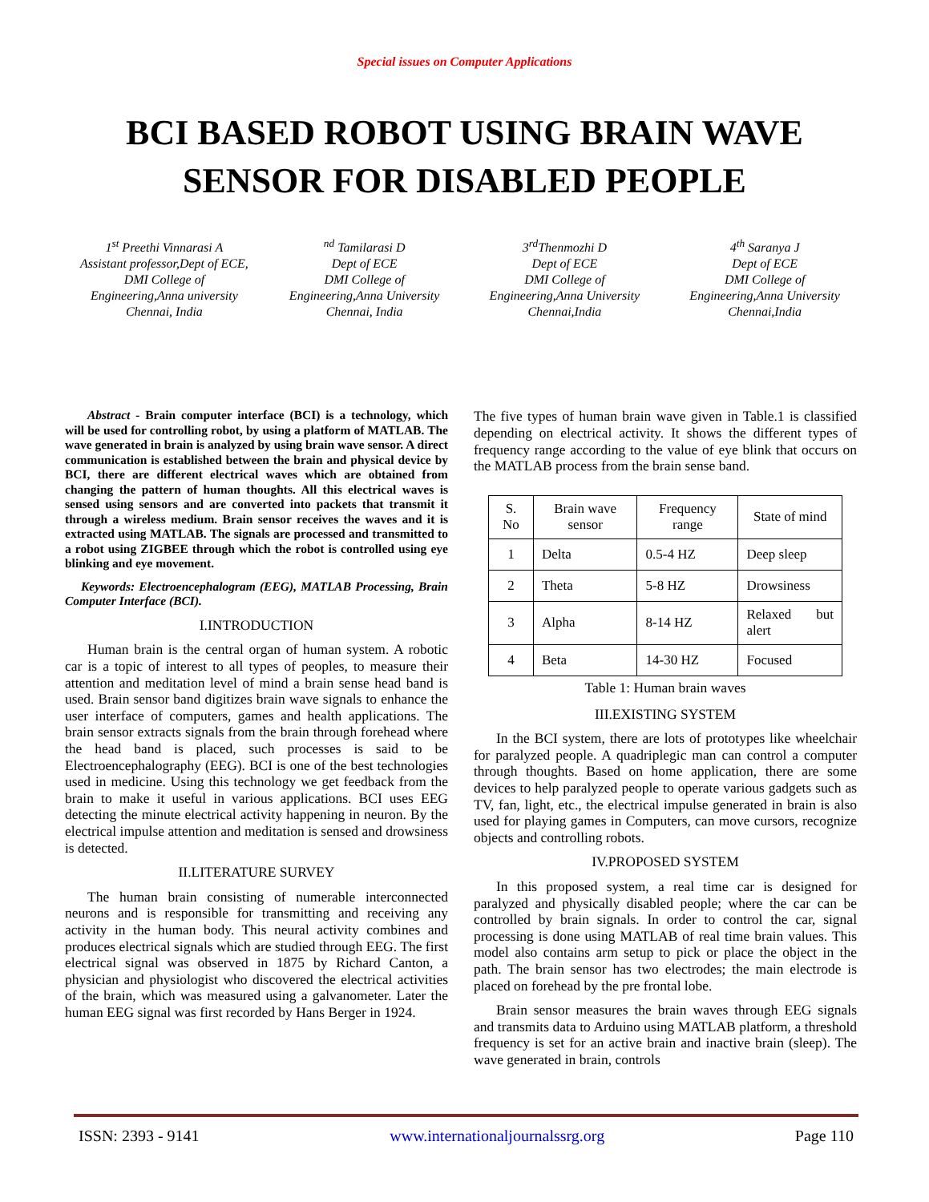Special issues on Computer Applications
BCI BASED ROBOT USING BRAIN WAVE
SENSOR FOR DISABLED PEOPLE
1<sup>st</sup> Preethi Vinnarasi A
Assistant professor,Dept of ECE,
DMI College of
Engineering,Anna university
Chennai, India
<sup>nd</sup> Tamilarasi D
Dept of ECE
DMI College of
Engineering,Anna University
Chennai, India
3<sup>rd</sup>Thenmozhi D
Dept of ECE
DMI College of
Engineering,Anna University
Chennai,India
4<sup>th</sup> Saranya J
Dept of ECE
DMI College of
Engineering,Anna University
Chennai,India
Abstract - Brain computer interface (BCI) is a technology, which will be used for controlling robot, by using a platform of MATLAB. The wave generated in brain is analyzed by using brain wave sensor. A direct communication is established between the brain and physical device by BCI, there are different electrical waves which are obtained from changing the pattern of human thoughts. All this electrical waves is sensed using sensors and are converted into packets that transmit it through a wireless medium. Brain sensor receives the waves and it is extracted using MATLAB. The signals are processed and transmitted to a robot using ZIGBEE through which the robot is controlled using eye blinking and eye movement.
Keywords: Electroencephalogram (EEG), MATLAB Processing, Brain Computer Interface (BCI).
I.INTRODUCTION
Human brain is the central organ of human system. A robotic car is a topic of interest to all types of peoples, to measure their attention and meditation level of mind a brain sense head band is used. Brain sensor band digitizes brain wave signals to enhance the user interface of computers, games and health applications. The brain sensor extracts signals from the brain through forehead where the head band is placed, such processes is said to be Electroencephalography (EEG). BCI is one of the best technologies used in medicine. Using this technology we get feedback from the brain to make it useful in various applications. BCI uses EEG detecting the minute electrical activity happening in neuron. By the electrical impulse attention and meditation is sensed and drowsiness is detected.
II.LITERATURE SURVEY
The human brain consisting of numerable interconnected neurons and is responsible for transmitting and receiving any activity in the human body. This neural activity combines and produces electrical signals which are studied through EEG. The first electrical signal was observed in 1875 by Richard Canton, a physician and physiologist who discovered the electrical activities of the brain, which was measured using a galvanometer. Later the human EEG signal was first recorded by Hans Berger in 1924.
The five types of human brain wave given in Table.1 is classified depending on electrical activity. It shows the different types of frequency range according to the value of eye blink that occurs on the MATLAB process from the brain sense band.
| S. No | Brain wave sensor | Frequency range | State of mind |
| 1 | Delta | 0.5-4 HZ | Deep sleep |
| 2 | Theta | 5-8 HZ | Drowsiness |
| 3 | Alpha | 8-14 HZ | Relaxed but alert |
| 4 | Beta | 14-30 HZ | Focused |
Table 1: Human brain waves
III.EXISTING SYSTEM
In the BCI system, there are lots of prototypes like wheelchair for paralyzed people. A quadriplegic man can control a computer through thoughts. Based on home application, there are some devices to help paralyzed people to operate various gadgets such as TV, fan, light, etc., the electrical impulse generated in brain is also used for playing games in Computers, can move cursors, recognize objects and controlling robots.
IV.PROPOSED SYSTEM
In this proposed system, a real time car is designed for paralyzed and physically disabled people; where the car can be controlled by brain signals. In order to control the car, signal processing is done using MATLAB of real time brain values. This model also contains arm setup to pick or place the object in the path. The brain sensor has two electrodes; the main electrode is placed on forehead by the pre frontal lobe.
Brain sensor measures the brain waves through EEG signals and transmits data to Arduino using MATLAB platform, a threshold frequency is set for an active brain and inactive brain (sleep). The wave generated in brain, controls
ISSN: 2393 - 9141 www.internationaljournalssrg.org Page 110